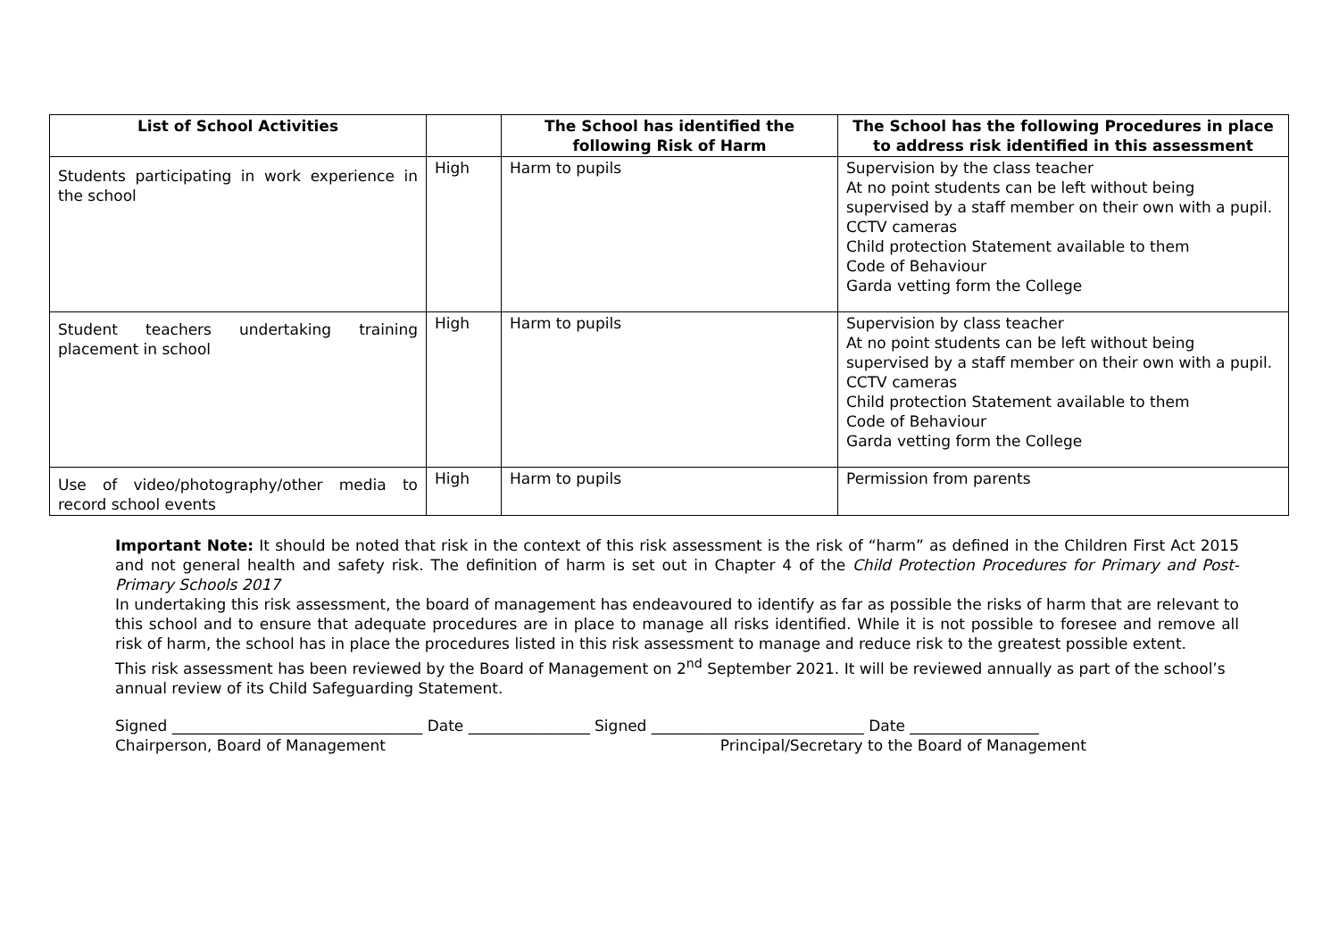| List of School Activities | | The School has identified the following Risk of Harm | The School has the following Procedures in place to address risk identified in this assessment |
| --- | --- | --- | --- |
| Students participating in work experience in the school | High | Harm to pupils | Supervision by the class teacher At no point students can be left without being supervised by a staff member on their own with a pupil. CCTV cameras Child protection Statement available to them Code of Behaviour Garda vetting form the College |
| Student teachers undertaking training placement in school | High | Harm to pupils | Supervision by class teacher At no point students can be left without being supervised by a staff member on their own with a pupil. CCTV cameras Child protection Statement available to them Code of Behaviour Garda vetting form the College |
| Use of video/photography/other media to record school events | High | Harm to pupils | Permission from parents |
Important Note: It should be noted that risk in the context of this risk assessment is the risk of “harm” as defined in the Children First Act 2015 and not general health and safety risk. The definition of harm is set out in Chapter 4 of the Child Protection Procedures for Primary and Post- Primary Schools 2017
In undertaking this risk assessment, the board of management has endeavoured to identify as far as possible the risks of harm that are relevant to this school and to ensure that adequate procedures are in place to manage all risks identified. While it is not possible to foresee and remove all risk of harm, the school has in place the procedures listed in this risk assessment to manage and reduce risk to the greatest possible extent.
This risk assessment has been reviewed by the Board of Management on 2<sup>nd</sup> September 2021. It will be reviewed annually as part of the school’s annual review of its Child Safeguarding Statement.
Signed _________________________________ Date ________________ Signed ____________________________ Date _________________
Chairperson, Board of Management Principal/Secretary to the Board of Management